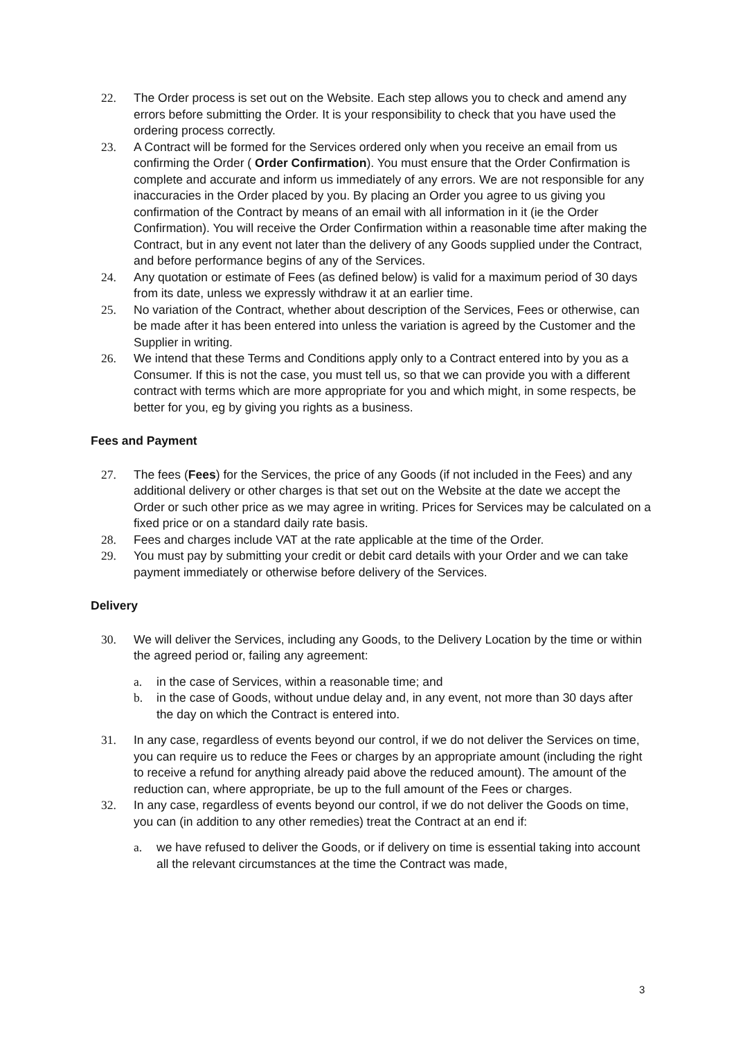22. The Order process is set out on the Website. Each step allows you to check and amend any errors before submitting the Order. It is your responsibility to check that you have used the ordering process correctly.
23. A Contract will be formed for the Services ordered only when you receive an email from us confirming the Order ( Order Confirmation). You must ensure that the Order Confirmation is complete and accurate and inform us immediately of any errors. We are not responsible for any inaccuracies in the Order placed by you. By placing an Order you agree to us giving you confirmation of the Contract by means of an email with all information in it (ie the Order Confirmation). You will receive the Order Confirmation within a reasonable time after making the Contract, but in any event not later than the delivery of any Goods supplied under the Contract, and before performance begins of any of the Services.
24. Any quotation or estimate of Fees (as defined below) is valid for a maximum period of 30 days from its date, unless we expressly withdraw it at an earlier time.
25. No variation of the Contract, whether about description of the Services, Fees or otherwise, can be made after it has been entered into unless the variation is agreed by the Customer and the Supplier in writing.
26. We intend that these Terms and Conditions apply only to a Contract entered into by you as a Consumer. If this is not the case, you must tell us, so that we can provide you with a different contract with terms which are more appropriate for you and which might, in some respects, be better for you, eg by giving you rights as a business.
Fees and Payment
27. The fees (Fees) for the Services, the price of any Goods (if not included in the Fees) and any additional delivery or other charges is that set out on the Website at the date we accept the Order or such other price as we may agree in writing. Prices for Services may be calculated on a fixed price or on a standard daily rate basis.
28. Fees and charges include VAT at the rate applicable at the time of the Order.
29. You must pay by submitting your credit or debit card details with your Order and we can take payment immediately or otherwise before delivery of the Services.
Delivery
30. We will deliver the Services, including any Goods, to the Delivery Location by the time or within the agreed period or, failing any agreement:
a. in the case of Services, within a reasonable time; and
b. in the case of Goods, without undue delay and, in any event, not more than 30 days after the day on which the Contract is entered into.
31. In any case, regardless of events beyond our control, if we do not deliver the Services on time, you can require us to reduce the Fees or charges by an appropriate amount (including the right to receive a refund for anything already paid above the reduced amount). The amount of the reduction can, where appropriate, be up to the full amount of the Fees or charges.
32. In any case, regardless of events beyond our control, if we do not deliver the Goods on time, you can (in addition to any other remedies) treat the Contract at an end if:
a. we have refused to deliver the Goods, or if delivery on time is essential taking into account all the relevant circumstances at the time the Contract was made,
3